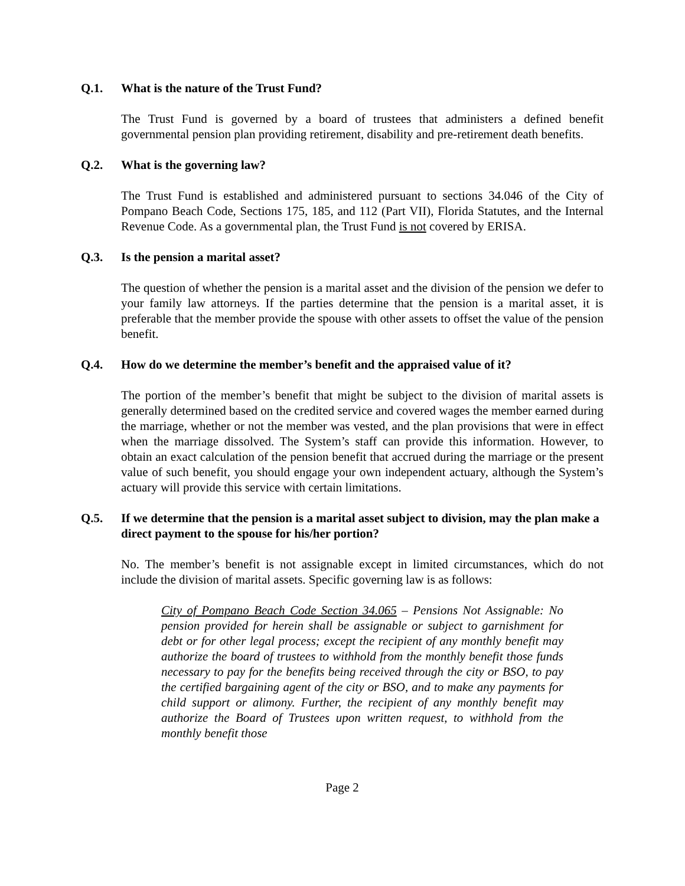Q.1. What is the nature of the Trust Fund?
The Trust Fund is governed by a board of trustees that administers a defined benefit governmental pension plan providing retirement, disability and pre-retirement death benefits.
Q.2. What is the governing law?
The Trust Fund is established and administered pursuant to sections 34.046 of the City of Pompano Beach Code, Sections 175, 185, and 112 (Part VII), Florida Statutes, and the Internal Revenue Code. As a governmental plan, the Trust Fund is not covered by ERISA.
Q.3. Is the pension a marital asset?
The question of whether the pension is a marital asset and the division of the pension we defer to your family law attorneys. If the parties determine that the pension is a marital asset, it is preferable that the member provide the spouse with other assets to offset the value of the pension benefit.
Q.4. How do we determine the member’s benefit and the appraised value of it?
The portion of the member’s benefit that might be subject to the division of marital assets is generally determined based on the credited service and covered wages the member earned during the marriage, whether or not the member was vested, and the plan provisions that were in effect when the marriage dissolved. The System’s staff can provide this information. However, to obtain an exact calculation of the pension benefit that accrued during the marriage or the present value of such benefit, you should engage your own independent actuary, although the System’s actuary will provide this service with certain limitations.
Q.5. If we determine that the pension is a marital asset subject to division, may the plan make a direct payment to the spouse for his/her portion?
No. The member’s benefit is not assignable except in limited circumstances, which do not include the division of marital assets. Specific governing law is as follows:
City of Pompano Beach Code Section 34.065 – Pensions Not Assignable: No pension provided for herein shall be assignable or subject to garnishment for debt or for other legal process; except the recipient of any monthly benefit may authorize the board of trustees to withhold from the monthly benefit those funds necessary to pay for the benefits being received through the city or BSO, to pay the certified bargaining agent of the city or BSO, and to make any payments for child support or alimony. Further, the recipient of any monthly benefit may authorize the Board of Trustees upon written request, to withhold from the monthly benefit those
Page 2